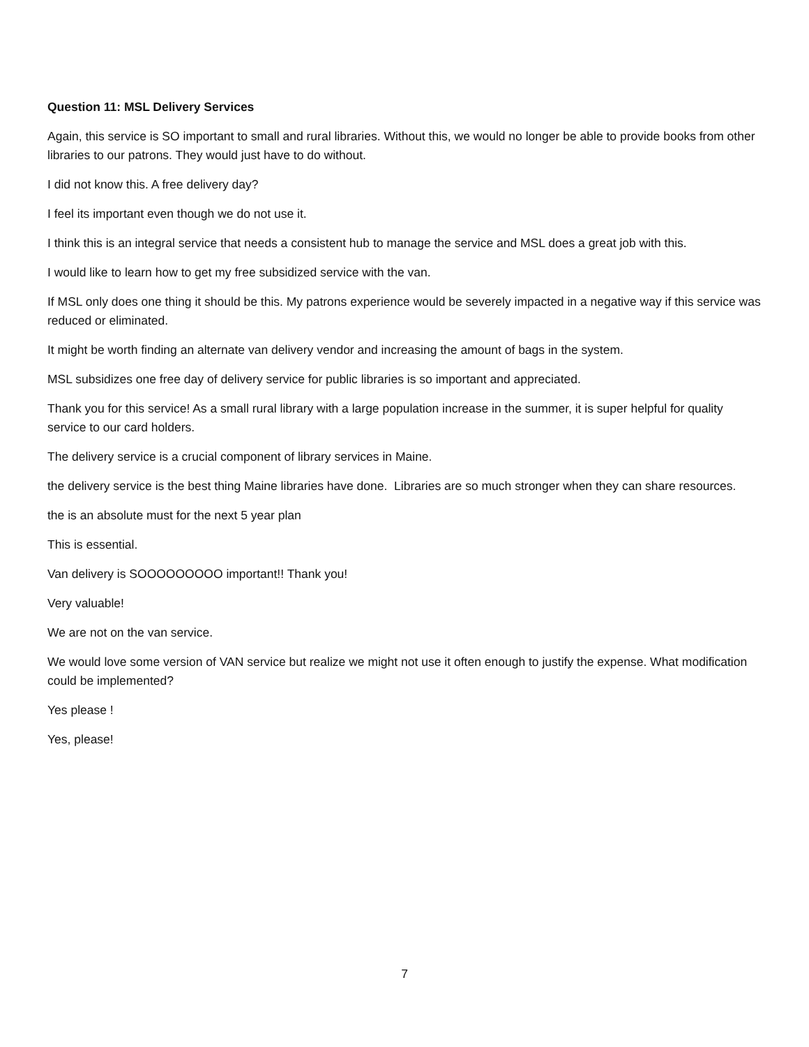Question 11: MSL Delivery Services
Again, this service is SO important to small and rural libraries. Without this, we would no longer be able to provide books from other libraries to our patrons. They would just have to do without.
I did not know this. A free delivery day?
I feel its important even though we do not use it.
I think this is an integral service that needs a consistent hub to manage the service and MSL does a great job with this.
I would like to learn how to get my free subsidized service with the van.
If MSL only does one thing it should be this. My patrons experience would be severely impacted in a negative way if this service was reduced or eliminated.
It might be worth finding an alternate van delivery vendor and increasing the amount of bags in the system.
MSL subsidizes one free day of delivery service for public libraries is so important and appreciated.
Thank you for this service! As a small rural library with a large population increase in the summer, it is super helpful for quality service to our card holders.
The delivery service is a crucial component of library services in Maine.
the delivery service is the best thing Maine libraries have done. Libraries are so much stronger when they can share resources.
the is an absolute must for the next 5 year plan
This is essential.
Van delivery is SOOOOOOOOO important!! Thank you!
Very valuable!
We are not on the van service.
We would love some version of VAN service but realize we might not use it often enough to justify the expense. What modification could be implemented?
Yes please !
Yes, please!
7